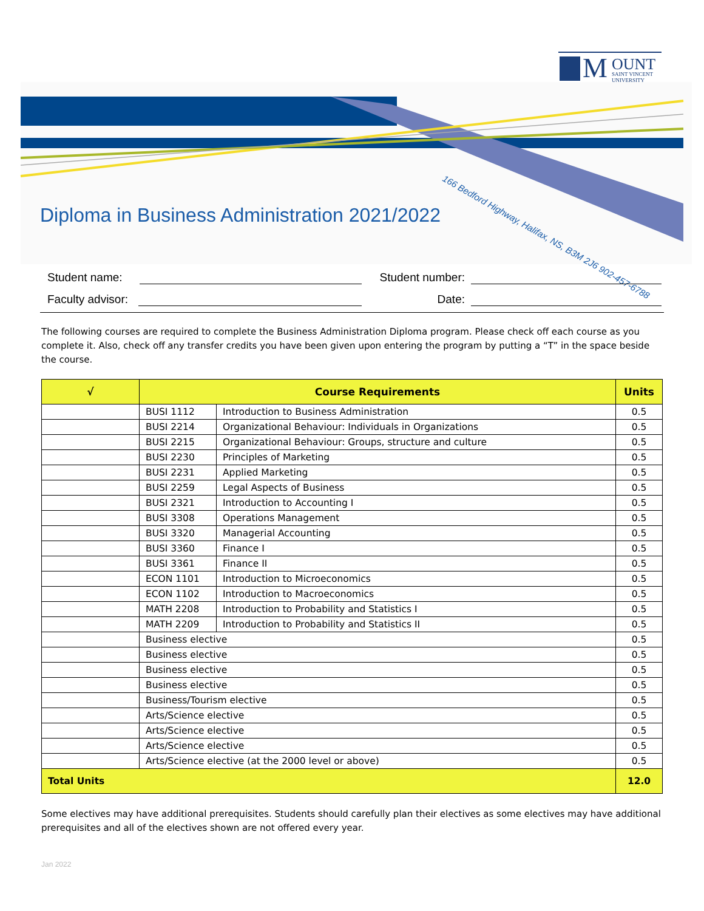M OUNT
SAINT VINCENT
UNIVERSITY
Diploma in Business Administration 2021/2022
166 Bedford Highway, Halifax, NS, B3M 2J6 902-457-6788
Student name: Student number:
Faculty advisor: Date:
The following courses are required to complete the Business Administration Diploma program. Please check off each course as you complete it. Also, check off any transfer credits you have been given upon entering the program by putting a “T” in the space beside the course.
| √ | Course Requirements | | Units |
| --- | --- | --- | --- |
| | BUSI 1112 | Introduction to Business Administration | 0.5 |
| | BUSI 2214 | Organizational Behaviour: Individuals in Organizations | 0.5 |
| | BUSI 2215 | Organizational Behaviour: Groups, structure and culture | 0.5 |
| | BUSI 2230 | Principles of Marketing | 0.5 |
| | BUSI 2231 | Applied Marketing | 0.5 |
| | BUSI 2259 | Legal Aspects of Business | 0.5 |
| | BUSI 2321 | Introduction to Accounting I | 0.5 |
| | BUSI 3308 | Operations Management | 0.5 |
| | BUSI 3320 | Managerial Accounting | 0.5 |
| | BUSI 3360 | Finance I | 0.5 |
| | BUSI 3361 | Finance II | 0.5 |
| | ECON 1101 | Introduction to Microeconomics | 0.5 |
| | ECON 1102 | Introduction to Macroeconomics | 0.5 |
| | MATH 2208 | Introduction to Probability and Statistics I | 0.5 |
| | MATH 2209 | Introduction to Probability and Statistics II | 0.5 |
| | Business elective | | 0.5 |
| | Business elective | | 0.5 |
| | Business elective | | 0.5 |
| | Business elective | | 0.5 |
| | Business/Tourism elective | | 0.5 |
| | Arts/Science elective | | 0.5 |
| | Arts/Science elective | | 0.5 |
| | Arts/Science elective | | 0.5 |
| | Arts/Science elective (at the 2000 level or above) | | 0.5 |
| Total Units | | | 12.0 |
Some electives may have additional prerequisites. Students should carefully plan their electives as some electives may have additional prerequisites and all of the electives shown are not offered every year.
Jan 2022